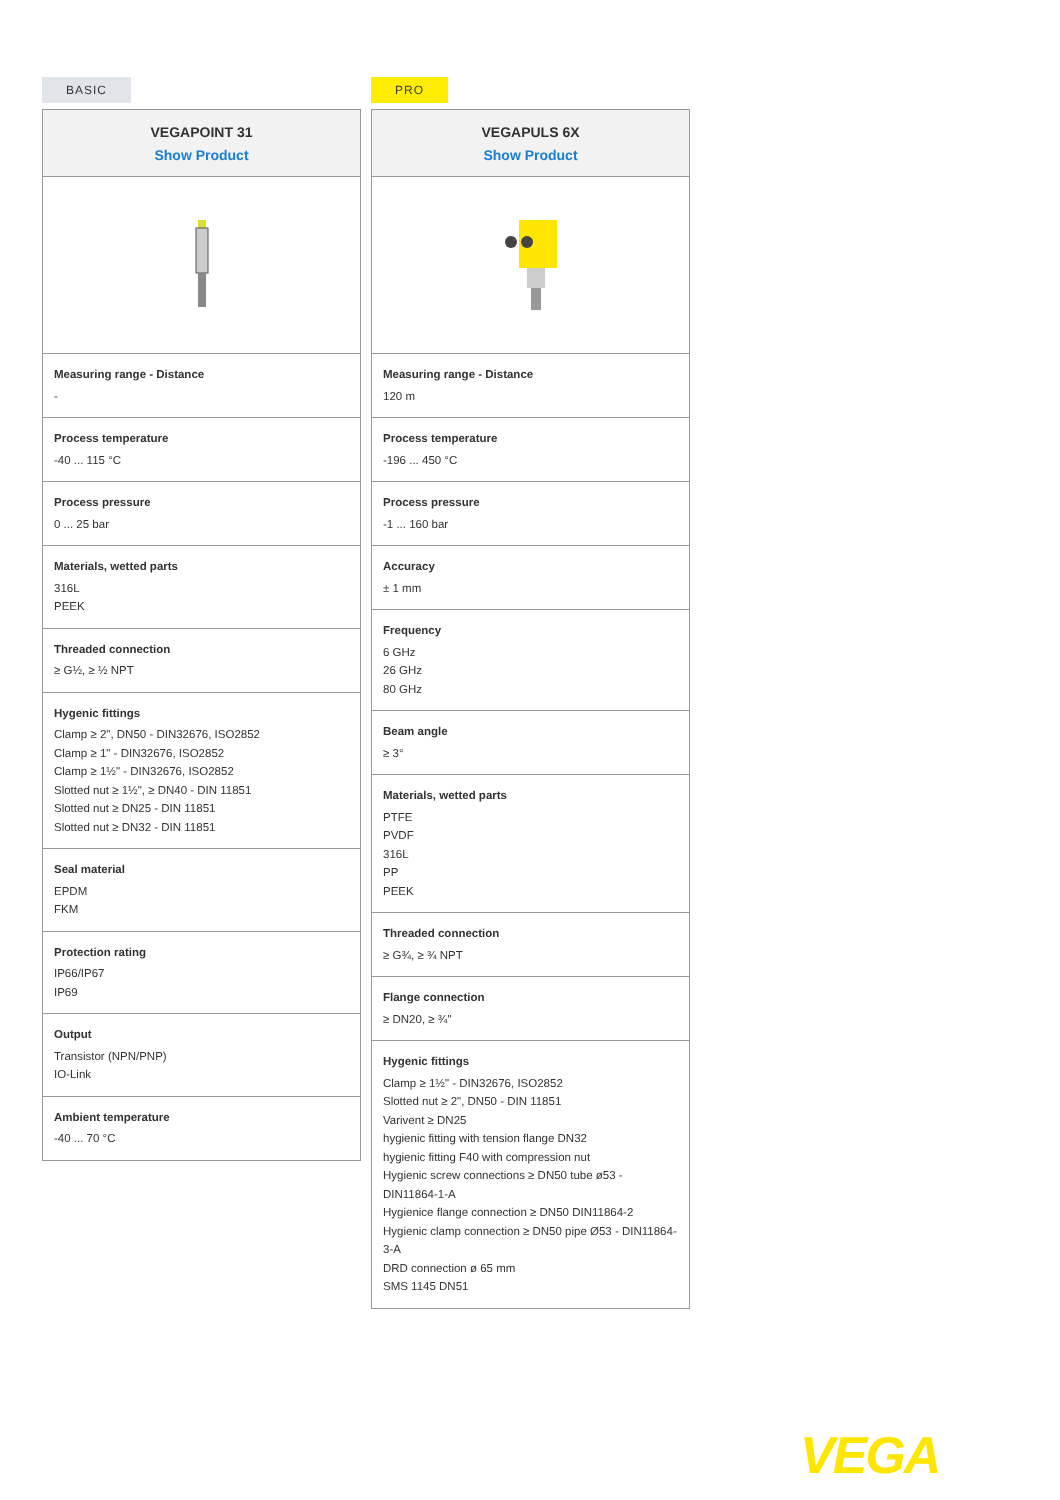BASIC
VEGAPOINT 31
Show Product
Measuring range - Distance
-
Process temperature
-40 ... 115 °C
Process pressure
0 ... 25 bar
Materials, wetted parts
316L
PEEK
Threaded connection
≥ G½, ≥ ½ NPT
Hygenic fittings
Clamp ≥ 2", DN50 - DIN32676, ISO2852
Clamp ≥ 1" - DIN32676, ISO2852
Clamp ≥ 1½" - DIN32676, ISO2852
Slotted nut ≥ 1½", ≥ DN40 - DIN 11851
Slotted nut ≥ DN25 - DIN 11851
Slotted nut ≥ DN32 - DIN 11851
Seal material
EPDM
FKM
Protection rating
IP66/IP67
IP69
Output
Transistor (NPN/PNP)
IO-Link
Ambient temperature
-40 ... 70 °C
PRO
VEGAPULS 6X
Show Product
Measuring range - Distance
120 m
Process temperature
-196 ... 450 °C
Process pressure
-1 ... 160 bar
Accuracy
± 1 mm
Frequency
6 GHz
26 GHz
80 GHz
Beam angle
≥ 3°
Materials, wetted parts
PTFE
PVDF
316L
PP
PEEK
Threaded connection
≥ G¾, ≥ ¾ NPT
Flange connection
≥ DN20, ≥ ¾"
Hygenic fittings
Clamp ≥ 1½" - DIN32676, ISO2852
Slotted nut ≥ 2", DN50 - DIN 11851
Varivent ≥ DN25
hygienic fitting with tension flange DN32
hygienic fitting F40 with compression nut
Hygienic screw connections ≥ DN50 tube ø53 - DIN11864-1-A
Hygienice flange connection ≥ DN50 DIN11864-2
Hygienic clamp connection ≥ DN50 pipe Ø53 - DIN11864-3-A
DRD connection ø 65 mm
SMS 1145 DN51
VEGA